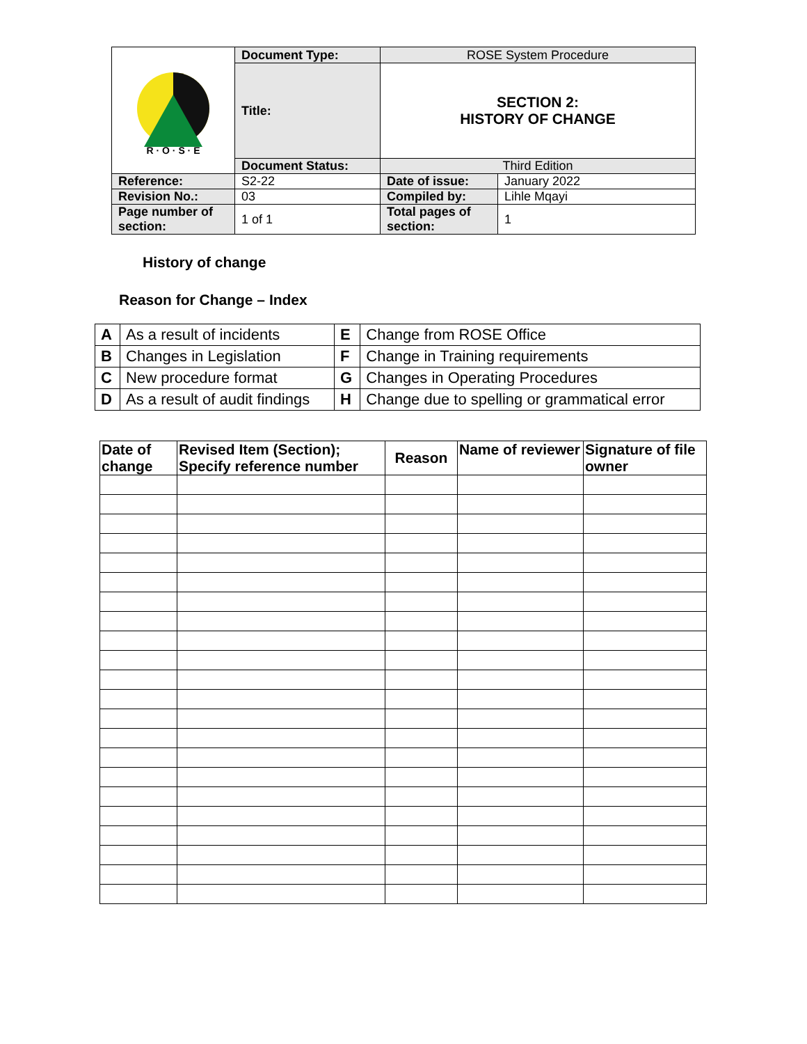| R · O · S · E | Document Type: | ROSE System Procedure | |
| | Title: | SECTION 2: HISTORY OF CHANGE | |
| | Document Status: | Third Edition | |
| Reference: | S2-22 | Date of issue: | January 2022 |
| Revision No.: | 03 | Compiled by: | Lihle Mqayi |
| Page number of section: | 1 of 1 | Total pages of section: | 1 |
History of change
Reason for Change – Index
| A | As a result of incidents | E | Change from ROSE Office |
| B | Changes in Legislation | F | Change in Training requirements |
| C | New procedure format | G | Changes in Operating Procedures |
| D | As a result of audit findings | H | Change due to spelling or grammatical error |
| Date of change | Revised Item (Section); Specify reference number | Reason | Name of reviewer | Signature of file owner |
| --- | --- | --- | --- | --- |